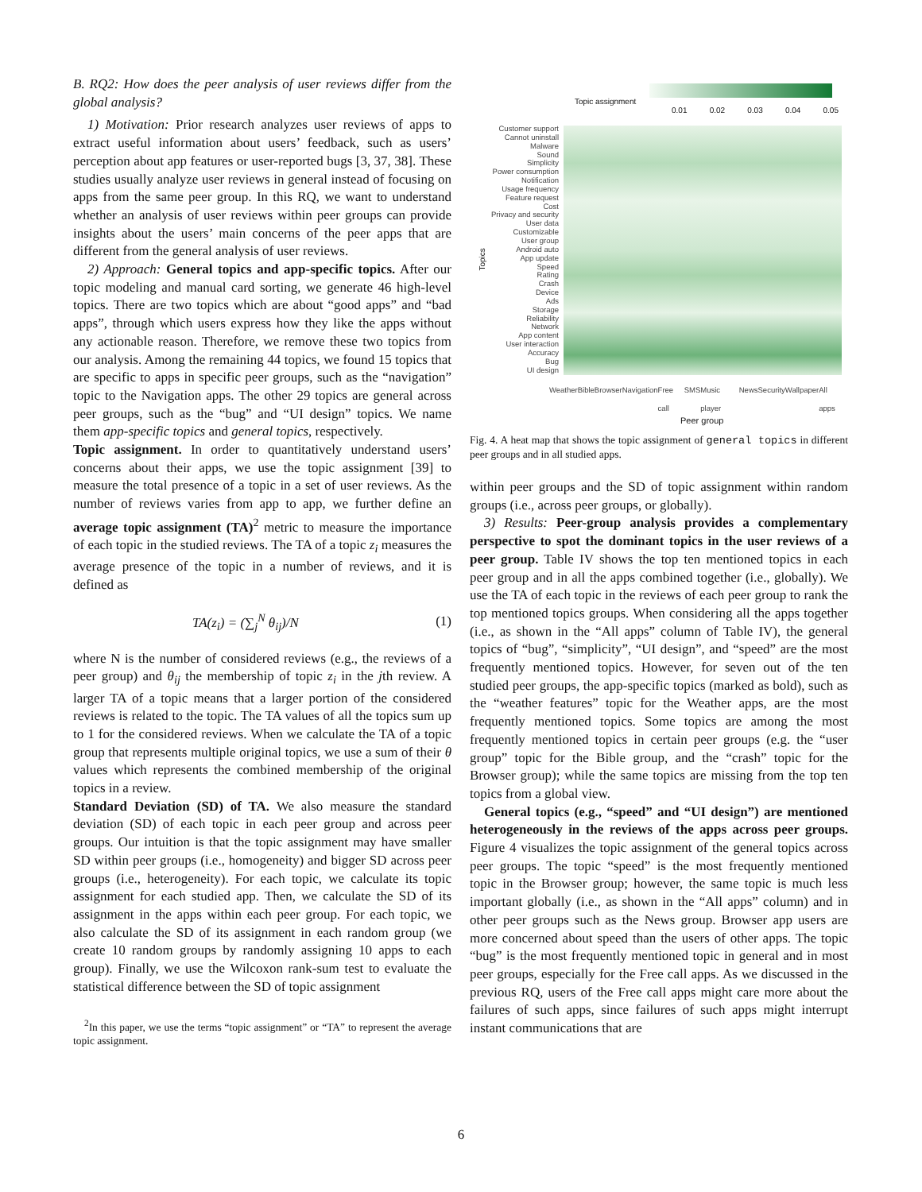B. RQ2: How does the peer analysis of user reviews differ from the global analysis?
1) Motivation: Prior research analyzes user reviews of apps to extract useful information about users’ feedback, such as users’ perception about app features or user-reported bugs [3, 37, 38]. These studies usually analyze user reviews in general instead of focusing on apps from the same peer group. In this RQ, we want to understand whether an analysis of user reviews within peer groups can provide insights about the users’ main concerns of the peer apps that are different from the general analysis of user reviews.
2) Approach: General topics and app-specific topics. After our topic modeling and manual card sorting, we generate 46 high-level topics. There are two topics which are about “good apps” and “bad apps”, through which users express how they like the apps without any actionable reason. Therefore, we remove these two topics from our analysis. Among the remaining 44 topics, we found 15 topics that are specific to apps in specific peer groups, such as the “navigation” topic to the Navigation apps. The other 29 topics are general across peer groups, such as the “bug” and “UI design” topics. We name them app-specific topics and general topics, respectively.
Topic assignment. In order to quantitatively understand users’ concerns about their apps, we use the topic assignment [39] to measure the total presence of a topic in a set of user reviews. As the number of reviews varies from app to app, we further define an average topic assignment (TA)<sup>2</sup> metric to measure the importance of each topic in the studied reviews. The TA of a topic z<sub>i</sub> measures the average presence of the topic in a number of reviews, and it is defined as
TA(z<sub>i</sub>) = (∑<sub>j</sub><sup>N</sup> θ<sub>ij</sub>)/N (1)
where N is the number of considered reviews (e.g., the reviews of a peer group) and θ<sub>ij</sub> the membership of topic z<sub>i</sub> in the jth review. A larger TA of a topic means that a larger portion of the considered reviews is related to the topic. The TA values of all the topics sum up to 1 for the considered reviews. When we calculate the TA of a topic group that represents multiple original topics, we use a sum of their θ values which represents the combined membership of the original topics in a review.
Standard Deviation (SD) of TA. We also measure the standard deviation (SD) of each topic in each peer group and across peer groups. Our intuition is that the topic assignment may have smaller SD within peer groups (i.e., homogeneity) and bigger SD across peer groups (i.e., heterogeneity). For each topic, we calculate its topic assignment for each studied app. Then, we calculate the SD of its assignment in the apps within each peer group. For each topic, we also calculate the SD of its assignment in each random group (we create 10 random groups by randomly assigning 10 apps to each group). Finally, we use the Wilcoxon rank-sum test to evaluate the statistical difference between the SD of topic assignment
<sup>2</sup> In this paper, we use the terms “topic assignment” or “TA” to represent the average topic assignment.
Topic assignment
0.01 0.02 0.03 0.04 0.05
Customer support
Cannot uninstall
Malware
Sound
Simplicity
Power consumption
Notification
Usage frequency
Feature request
Cost
Privacy and security
User data
Customizable
User group
Android auto
App update
Speed
Rating
Crash
Device
Ads
Storage
Reliability
Network
App content
User interaction
Accuracy
Bug
UI design
Topics
Weather Bible Browser Navigation Free call SMS Music player News Security Wallpaper All apps
Peer group
Fig. 4. A heat map that shows the topic assignment of general topics in different peer groups and in all studied apps.
within peer groups and the SD of topic assignment within random groups (i.e., across peer groups, or globally).
3) Results: Peer-group analysis provides a complementary perspective to spot the dominant topics in the user reviews of a peer group. Table IV shows the top ten mentioned topics in each peer group and in all the apps combined together (i.e., globally). We use the TA of each topic in the reviews of each peer group to rank the top mentioned topics groups. When considering all the apps together (i.e., as shown in the “All apps” column of Table IV), the general topics of “bug”, “simplicity”, “UI design”, and “speed” are the most frequently mentioned topics. However, for seven out of the ten studied peer groups, the app-specific topics (marked as bold), such as the “weather features” topic for the Weather apps, are the most frequently mentioned topics. Some topics are among the most frequently mentioned topics in certain peer groups (e.g. the “user group” topic for the Bible group, and the “crash” topic for the Browser group); while the same topics are missing from the top ten topics from a global view.
General topics (e.g., “speed” and “UI design”) are mentioned heterogeneously in the reviews of the apps across peer groups. Figure 4 visualizes the topic assignment of the general topics across peer groups. The topic “speed” is the most frequently mentioned topic in the Browser group; however, the same topic is much less important globally (i.e., as shown in the “All apps” column) and in other peer groups such as the News group. Browser app users are more concerned about speed than the users of other apps. The topic “bug” is the most frequently mentioned topic in general and in most peer groups, especially for the Free call apps. As we discussed in the previous RQ, users of the Free call apps might care more about the failures of such apps, since failures of such apps might interrupt instant communications that are
6